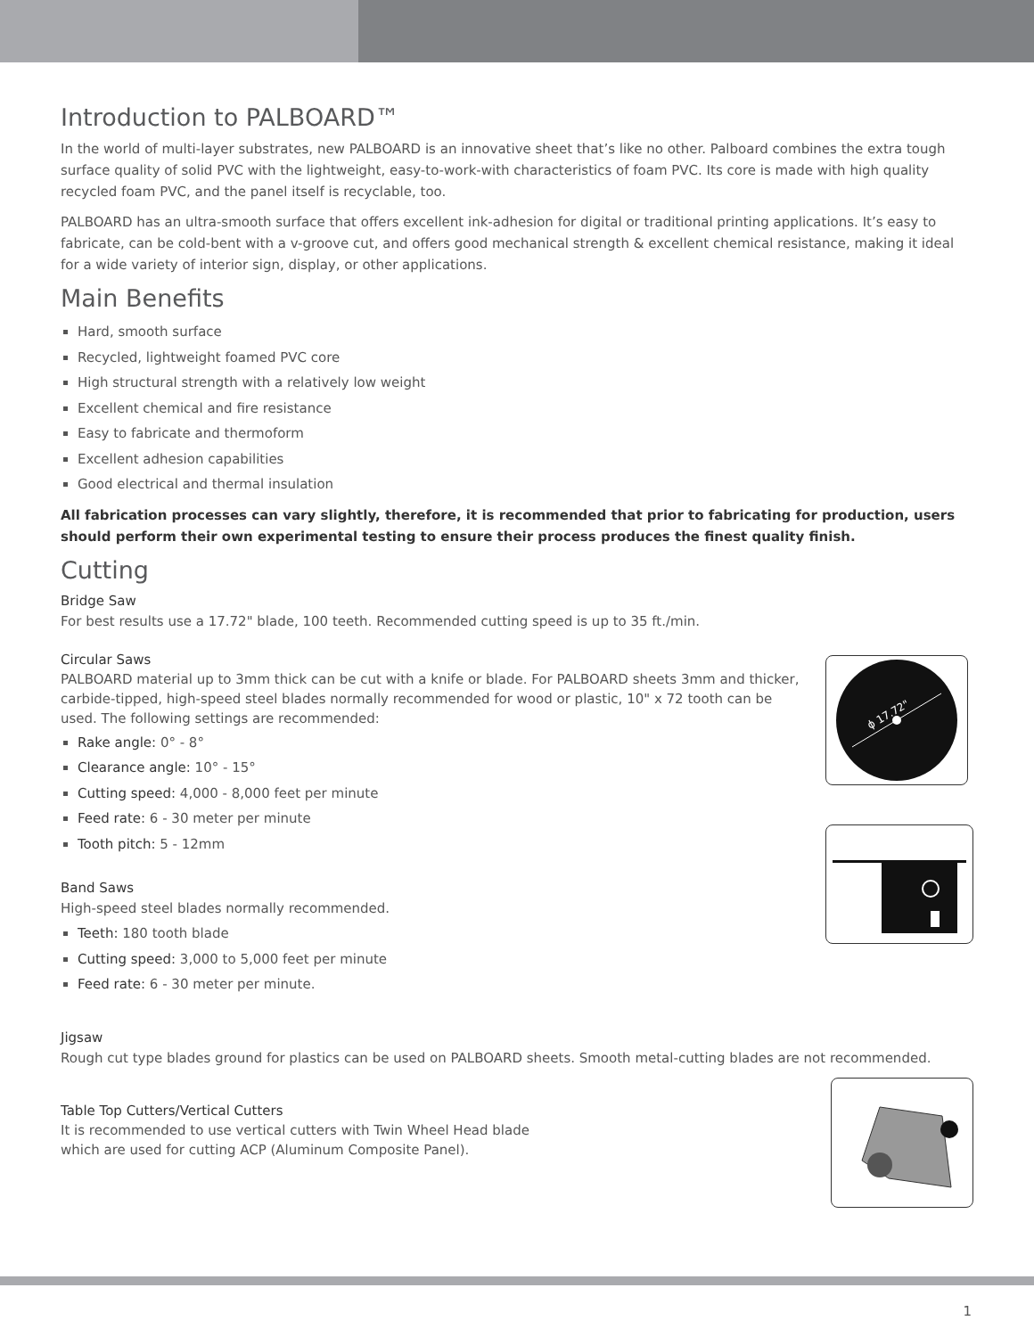Introduction to PALBOARD™
In the world of multi-layer substrates, new PALBOARD is an innovative sheet that’s like no other. Palboard combines the extra tough surface quality of solid PVC with the lightweight, easy-to-work-with characteristics of foam PVC. Its core is made with high quality recycled foam PVC, and the panel itself is recyclable, too.
PALBOARD has an ultra-smooth surface that offers excellent ink-adhesion for digital or traditional printing applications. It’s easy to fabricate, can be cold-bent with a v-groove cut, and offers good mechanical strength & excellent chemical resistance, making it ideal for a wide variety of interior sign, display, or other applications.
Main Benefits
Hard, smooth surface
Recycled, lightweight foamed PVC core
High structural strength with a relatively low weight
Excellent chemical and fire resistance
Easy to fabricate and thermoform
Excellent adhesion capabilities
Good electrical and thermal insulation
All fabrication processes can vary slightly, therefore, it is recommended that prior to fabricating for production, users should perform their own experimental testing to ensure their process produces the finest quality finish.
Cutting
Bridge Saw
For best results use a 17.72" blade, 100 teeth. Recommended cutting speed is up to 35 ft./min.
Circular Saws
PALBOARD material up to 3mm thick can be cut with a knife or blade. For PALBOARD sheets 3mm and thicker, carbide-tipped, high-speed steel blades normally recommended for wood or plastic, 10" x 72 tooth can be used. The following settings are recommended:
Rake angle: 0° - 8°
Clearance angle: 10° - 15°
Cutting speed: 4,000 - 8,000 feet per minute
Feed rate: 6 - 30 meter per minute
Tooth pitch: 5 - 12mm
Band Saws
High-speed steel blades normally recommended.
Teeth: 180 tooth blade
Cutting speed: 3,000 to 5,000 feet per minute
Feed rate: 6 - 30 meter per minute.
ϕ 17.72"
Jigsaw
Rough cut type blades ground for plastics can be used on PALBOARD sheets. Smooth metal-cutting blades are not recommended.
Table Top Cutters/Vertical Cutters
It is recommended to use vertical cutters with Twin Wheel Head blade
which are used for cutting ACP (Aluminum Composite Panel).
1